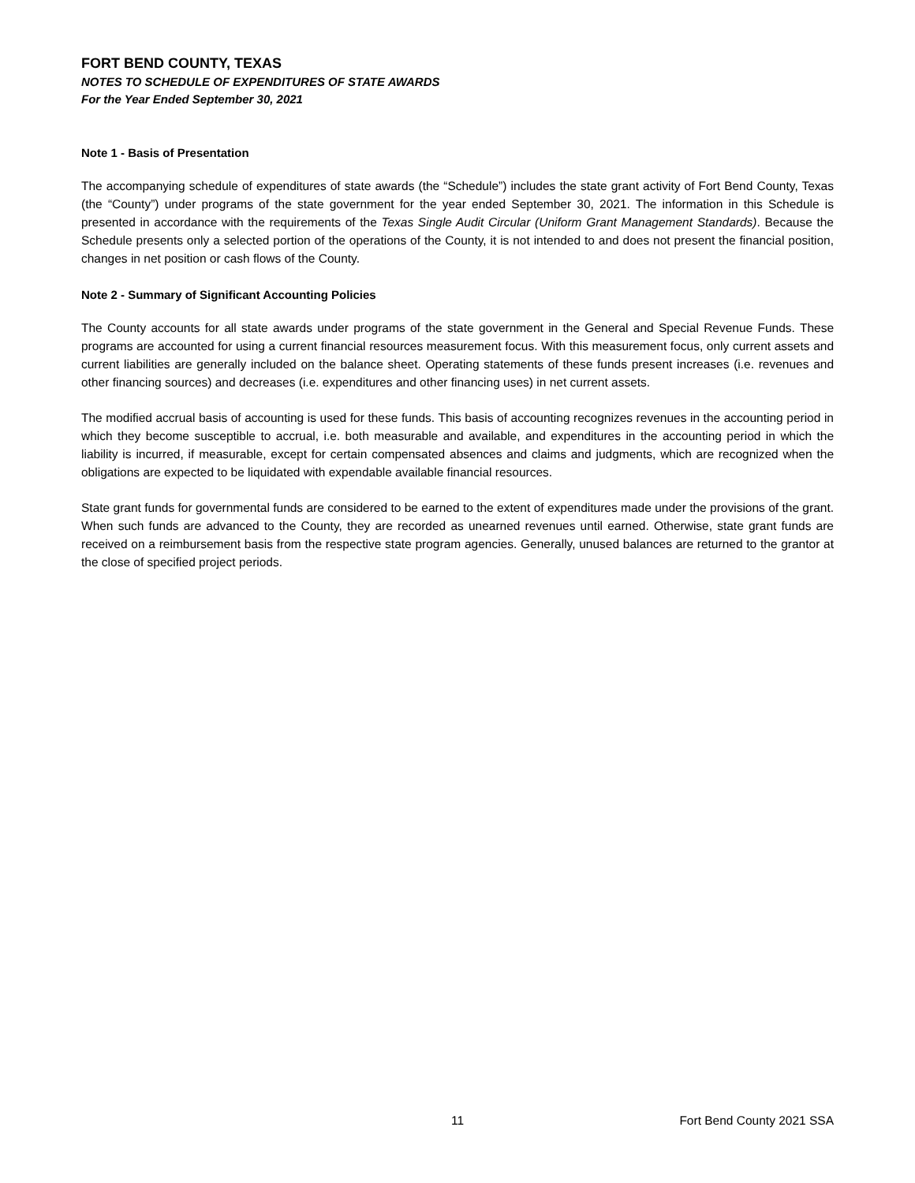FORT BEND COUNTY, TEXAS
NOTES TO SCHEDULE OF EXPENDITURES OF STATE AWARDS
For the Year Ended September 30, 2021
Note 1 - Basis of Presentation
The accompanying schedule of expenditures of state awards (the “Schedule”) includes the state grant activity of Fort Bend County, Texas (the “County”) under programs of the state government for the year ended September 30, 2021. The information in this Schedule is presented in accordance with the requirements of the Texas Single Audit Circular (Uniform Grant Management Standards). Because the Schedule presents only a selected portion of the operations of the County, it is not intended to and does not present the financial position, changes in net position or cash flows of the County.
Note 2 - Summary of Significant Accounting Policies
The County accounts for all state awards under programs of the state government in the General and Special Revenue Funds. These programs are accounted for using a current financial resources measurement focus. With this measurement focus, only current assets and current liabilities are generally included on the balance sheet. Operating statements of these funds present increases (i.e. revenues and other financing sources) and decreases (i.e. expenditures and other financing uses) in net current assets.
The modified accrual basis of accounting is used for these funds. This basis of accounting recognizes revenues in the accounting period in which they become susceptible to accrual, i.e. both measurable and available, and expenditures in the accounting period in which the liability is incurred, if measurable, except for certain compensated absences and claims and judgments, which are recognized when the obligations are expected to be liquidated with expendable available financial resources.
State grant funds for governmental funds are considered to be earned to the extent of expenditures made under the provisions of the grant. When such funds are advanced to the County, they are recorded as unearned revenues until earned. Otherwise, state grant funds are received on a reimbursement basis from the respective state program agencies. Generally, unused balances are returned to the grantor at the close of specified project periods.
11 Fort Bend County 2021 SSA